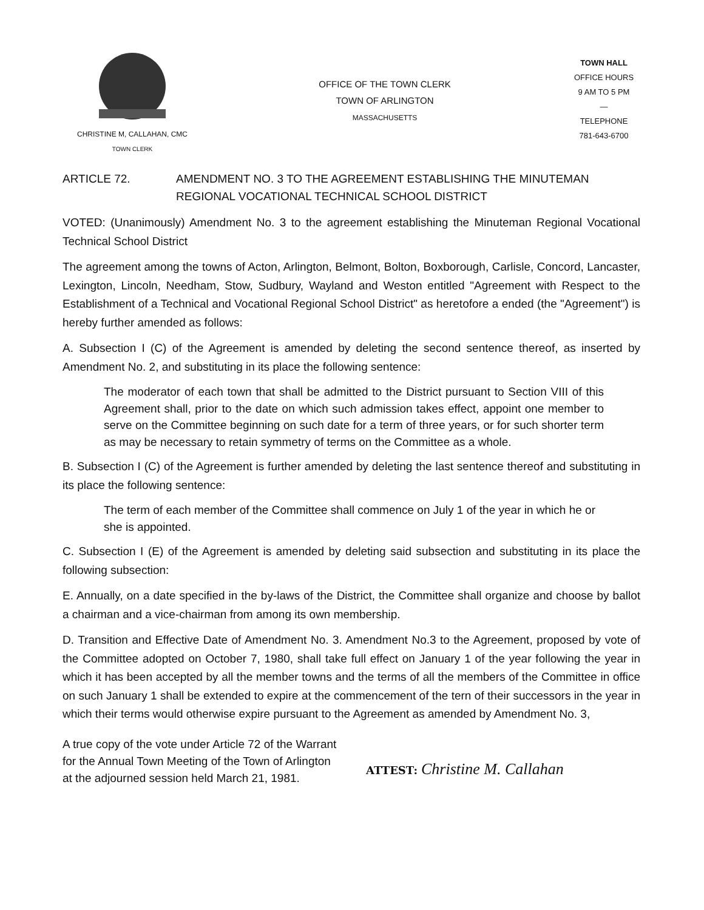CHRISTINE M, CALLAHAN, CMC
TOWN CLERK
OFFICE OF THE TOWN CLERK
TOWN OF ARLINGTON
MASSACHUSETTS
TOWN HALL
OFFICE HOURS
9 AM TO 5 PM
—
TELEPHONE
781-643-6700
ARTICLE 72. AMENDMENT NO. 3 TO THE AGREEMENT ESTABLISHING THE MINUTEMAN
REGIONAL VOCATIONAL TECHNICAL SCHOOL DISTRICT
VOTED: (Unanimously) Amendment No. 3 to the agreement establishing the Minuteman Regional Vocational Technical School District
The agreement among the towns of Acton, Arlington, Belmont, Bolton, Boxborough, Carlisle, Concord, Lancaster, Lexington, Lincoln, Needham, Stow, Sudbury, Wayland and Weston entitled "Agreement with Respect to the Establishment of a Technical and Vocational Regional School District" as heretofore a ended (the "Agreement") is hereby further amended as follows:
A. Subsection I (C) of the Agreement is amended by deleting the second sentence thereof, as inserted by Amendment No. 2, and substituting in its place the following sentence:
The moderator of each town that shall be admitted to the District pursuant to Section VIII of this Agreement shall, prior to the date on which such admission takes effect, appoint one member to serve on the Committee beginning on such date for a term of three years, or for such shorter term as may be necessary to retain symmetry of terms on the Committee as a whole.
B. Subsection I (C) of the Agreement is further amended by deleting the last sentence thereof and substituting in its place the following sentence:
The term of each member of the Committee shall commence on July 1 of the year in which he or she is appointed.
C. Subsection I (E) of the Agreement is amended by deleting said subsection and substituting in its place the following subsection:
E. Annually, on a date specified in the by-laws of the District, the Committee shall organize and choose by ballot a chairman and a vice-chairman from among its own membership.
D. Transition and Effective Date of Amendment No. 3. Amendment No.3 to the Agreement, proposed by vote of the Committee adopted on October 7, 1980, shall take full effect on January 1 of the year following the year in which it has been accepted by all the member towns and the terms of all the members of the Committee in office on such January 1 shall be extended to expire at the commencement of the tern of their successors in the year in which their terms would otherwise expire pursuant to the Agreement as amended by Amendment No. 3,
A true copy of the vote under Article 72 of the Warrant for the Annual Town Meeting of the Town of Arlington at the adjourned session held March 21, 1981.
ATTEST: Christine M. Callahan